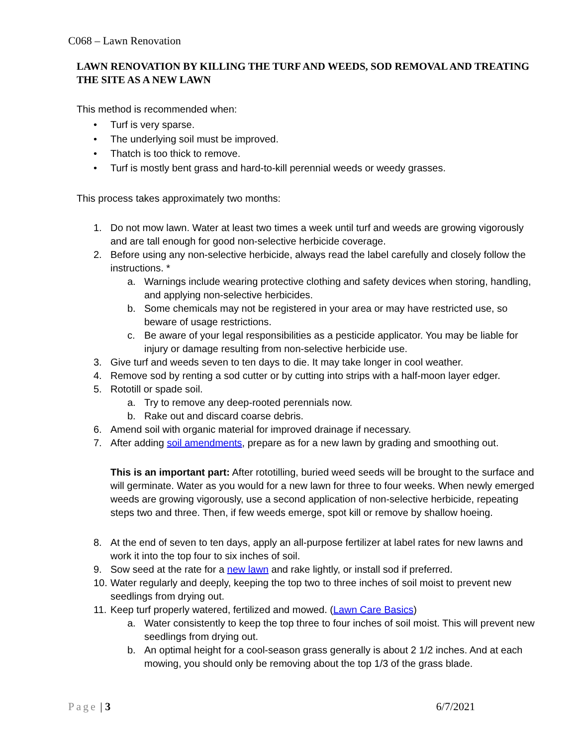C068 – Lawn Renovation
LAWN RENOVATION BY KILLING THE TURF AND WEEDS, SOD REMOVAL AND TREATING THE SITE AS A NEW LAWN
This method is recommended when:
• Turf is very sparse.
• The underlying soil must be improved.
• Thatch is too thick to remove.
• Turf is mostly bent grass and hard-to-kill perennial weeds or weedy grasses.
This process takes approximately two months:
1. Do not mow lawn. Water at least two times a week until turf and weeds are growing vigorously and are tall enough for good non-selective herbicide coverage.
2. Before using any non-selective herbicide, always read the label carefully and closely follow the instructions. *
a. Warnings include wearing protective clothing and safety devices when storing, handling, and applying non-selective herbicides.
b. Some chemicals may not be registered in your area or may have restricted use, so beware of usage restrictions.
c. Be aware of your legal responsibilities as a pesticide applicator. You may be liable for injury or damage resulting from non-selective herbicide use.
3. Give turf and weeds seven to ten days to die. It may take longer in cool weather.
4. Remove sod by renting a sod cutter or by cutting into strips with a half-moon layer edger.
5. Rototill or spade soil.
a. Try to remove any deep-rooted perennials now.
b. Rake out and discard coarse debris.
6. Amend soil with organic material for improved drainage if necessary.
7. After adding soil amendments, prepare as for a new lawn by grading and smoothing out.
This is an important part: After rototilling, buried weed seeds will be brought to the surface and will germinate. Water as you would for a new lawn for three to four weeks. When newly emerged weeds are growing vigorously, use a second application of non-selective herbicide, repeating steps two and three. Then, if few weeds emerge, spot kill or remove by shallow hoeing.
8. At the end of seven to ten days, apply an all-purpose fertilizer at label rates for new lawns and work it into the top four to six inches of soil.
9. Sow seed at the rate for a new lawn and rake lightly, or install sod if preferred.
10. Water regularly and deeply, keeping the top two to three inches of soil moist to prevent new seedlings from drying out.
11. Keep turf properly watered, fertilized and mowed. (Lawn Care Basics)
a. Water consistently to keep the top three to four inches of soil moist. This will prevent new seedlings from drying out.
b. An optimal height for a cool-season grass generally is about 2 1/2 inches. And at each mowing, you should only be removing about the top 1/3 of the grass blade.
Page | 3 6/7/2021